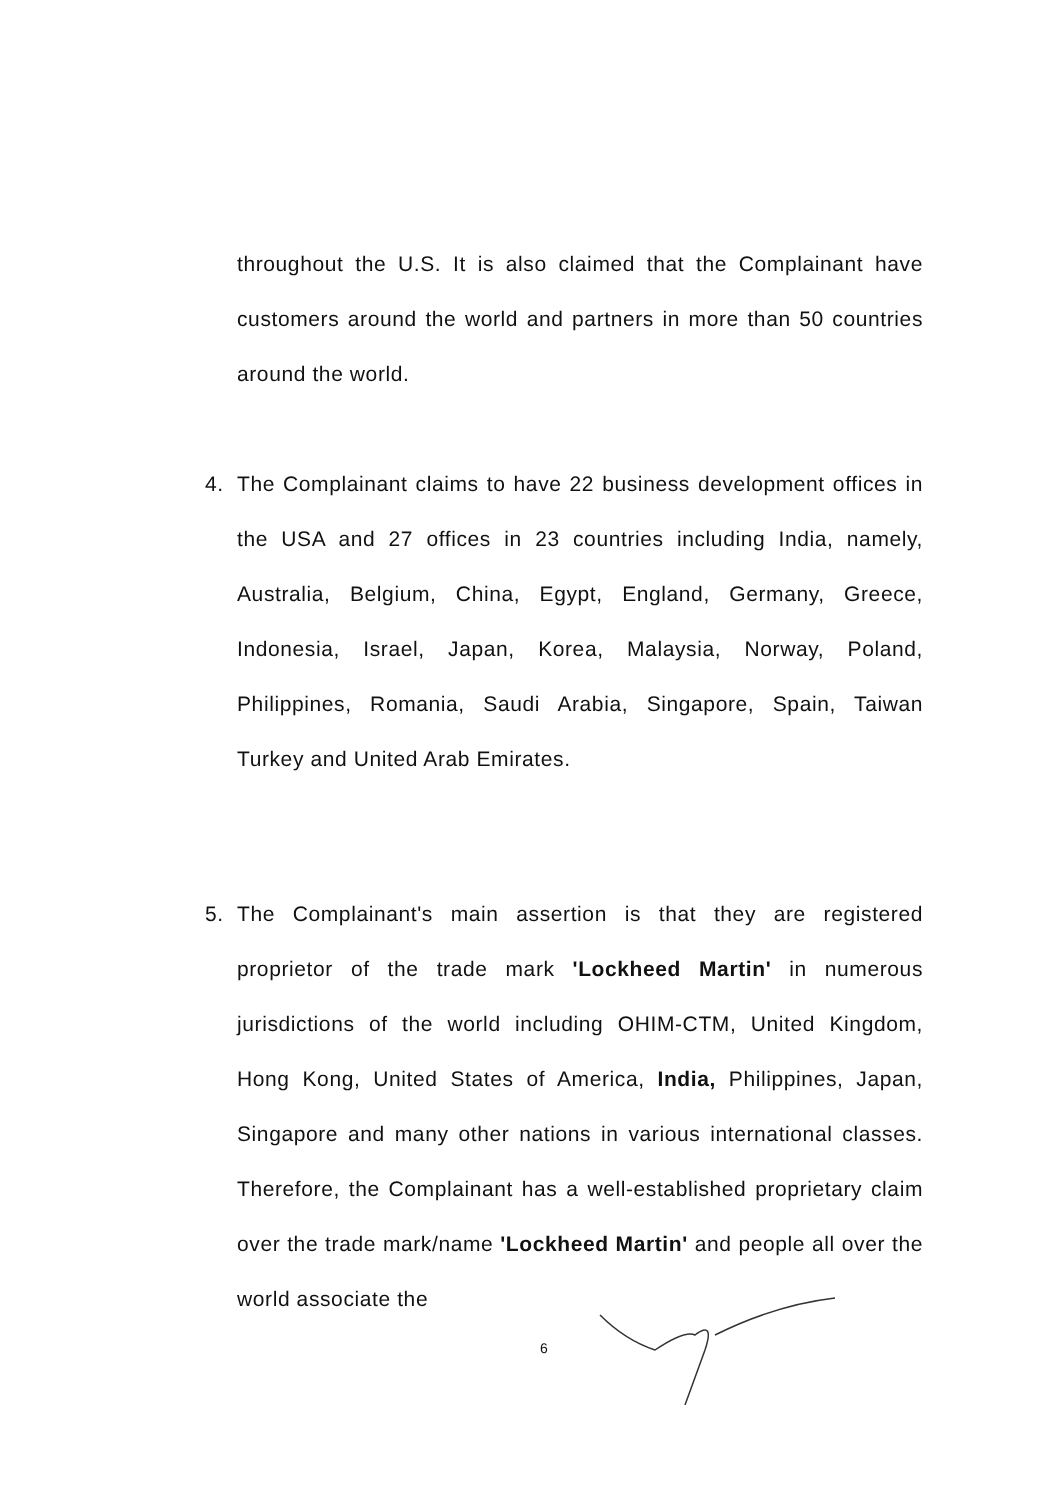throughout the U.S. It is also claimed that the Complainant have customers around the world and partners in more than 50 countries around the world.
4. The Complainant claims to have 22 business development offices in the USA and 27 offices in 23 countries including India, namely, Australia, Belgium, China, Egypt, England, Germany, Greece, Indonesia, Israel, Japan, Korea, Malaysia, Norway, Poland, Philippines, Romania, Saudi Arabia, Singapore, Spain, Taiwan Turkey and United Arab Emirates.
5. The Complainant's main assertion is that they are registered proprietor of the trade mark 'Lockheed Martin' in numerous jurisdictions of the world including OHIM-CTM, United Kingdom, Hong Kong, United States of America, India, Philippines, Japan, Singapore and many other nations in various international classes. Therefore, the Complainant has a well-established proprietary claim over the trade mark/name 'Lockheed Martin' and people all over the world associate the
6